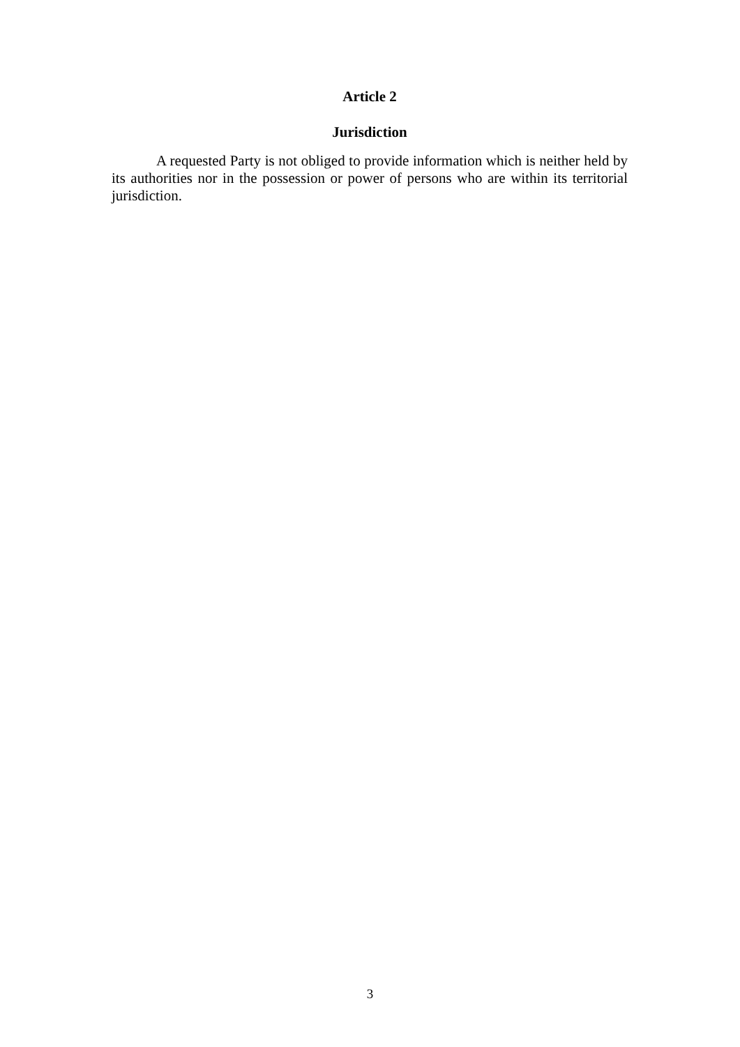Article 2
Jurisdiction
A requested Party is not obliged to provide information which is neither held by its authorities nor in the possession or power of persons who are within its territorial jurisdiction.
3